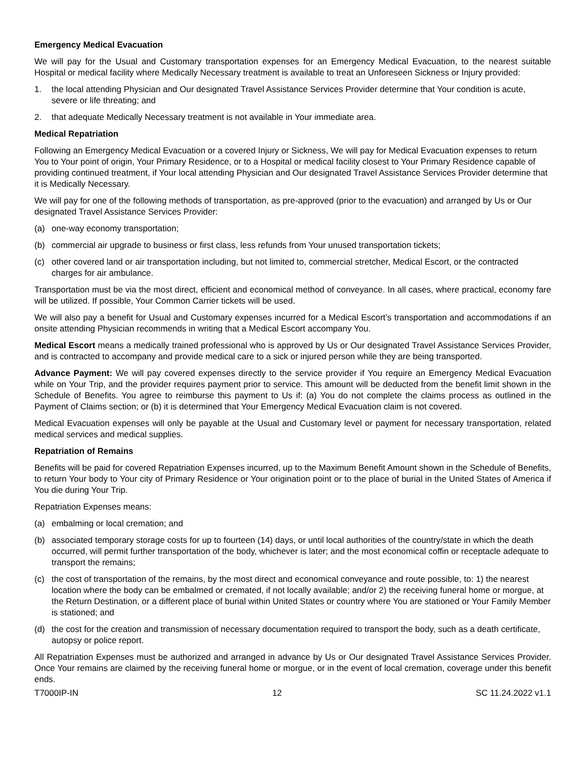Emergency Medical Evacuation
We will pay for the Usual and Customary transportation expenses for an Emergency Medical Evacuation, to the nearest suitable Hospital or medical facility where Medically Necessary treatment is available to treat an Unforeseen Sickness or Injury provided:
1. the local attending Physician and Our designated Travel Assistance Services Provider determine that Your condition is acute, severe or life threating; and
2. that adequate Medically Necessary treatment is not available in Your immediate area.
Medical Repatriation
Following an Emergency Medical Evacuation or a covered Injury or Sickness, We will pay for Medical Evacuation expenses to return You to Your point of origin, Your Primary Residence, or to a Hospital or medical facility closest to Your Primary Residence capable of providing continued treatment, if Your local attending Physician and Our designated Travel Assistance Services Provider determine that it is Medically Necessary.
We will pay for one of the following methods of transportation, as pre-approved (prior to the evacuation) and arranged by Us or Our designated Travel Assistance Services Provider:
(a) one-way economy transportation;
(b) commercial air upgrade to business or first class, less refunds from Your unused transportation tickets;
(c) other covered land or air transportation including, but not limited to, commercial stretcher, Medical Escort, or the contracted charges for air ambulance.
Transportation must be via the most direct, efficient and economical method of conveyance. In all cases, where practical, economy fare will be utilized. If possible, Your Common Carrier tickets will be used.
We will also pay a benefit for Usual and Customary expenses incurred for a Medical Escort’s transportation and accommodations if an onsite attending Physician recommends in writing that a Medical Escort accompany You.
Medical Escort means a medically trained professional who is approved by Us or Our designated Travel Assistance Services Provider, and is contracted to accompany and provide medical care to a sick or injured person while they are being transported.
Advance Payment: We will pay covered expenses directly to the service provider if You require an Emergency Medical Evacuation while on Your Trip, and the provider requires payment prior to service. This amount will be deducted from the benefit limit shown in the Schedule of Benefits. You agree to reimburse this payment to Us if: (a) You do not complete the claims process as outlined in the Payment of Claims section; or (b) it is determined that Your Emergency Medical Evacuation claim is not covered.
Medical Evacuation expenses will only be payable at the Usual and Customary level or payment for necessary transportation, related medical services and medical supplies.
Repatriation of Remains
Benefits will be paid for covered Repatriation Expenses incurred, up to the Maximum Benefit Amount shown in the Schedule of Benefits, to return Your body to Your city of Primary Residence or Your origination point or to the place of burial in the United States of America if You die during Your Trip.
Repatriation Expenses means:
(a) embalming or local cremation; and
(b) associated temporary storage costs for up to fourteen (14) days, or until local authorities of the country/state in which the death occurred, will permit further transportation of the body, whichever is later; and the most economical coffin or receptacle adequate to transport the remains;
(c) the cost of transportation of the remains, by the most direct and economical conveyance and route possible, to: 1) the nearest location where the body can be embalmed or cremated, if not locally available; and/or 2) the receiving funeral home or morgue, at the Return Destination, or a different place of burial within United States or country where You are stationed or Your Family Member is stationed; and
(d) the cost for the creation and transmission of necessary documentation required to transport the body, such as a death certificate, autopsy or police report.
All Repatriation Expenses must be authorized and arranged in advance by Us or Our designated Travel Assistance Services Provider. Once Your remains are claimed by the receiving funeral home or morgue, or in the event of local cremation, coverage under this benefit ends.
T7000IP-IN 12 SC 11.24.2022 v1.1